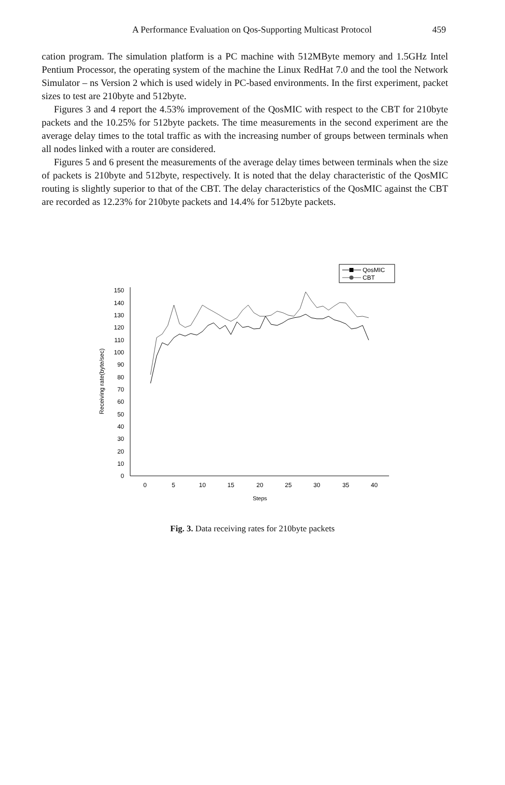A Performance Evaluation on Qos-Supporting Multicast Protocol 459
cation program. The simulation platform is a PC machine with 512MByte memory and 1.5GHz Intel Pentium Processor, the operating system of the machine the Linux RedHat 7.0 and the tool the Network Simulator – ns Version 2 which is used widely in PC-based environments. In the first experiment, packet sizes to test are 210byte and 512byte.
Figures 3 and 4 report the 4.53% improvement of the QosMIC with respect to the CBT for 210byte packets and the 10.25% for 512byte packets. The time measurements in the second experiment are the average delay times to the total traffic as with the increasing number of groups between terminals when all nodes linked with a router are considered.
Figures 5 and 6 present the measurements of the average delay times between terminals when the size of packets is 210byte and 512byte, respectively. It is noted that the delay characteristic of the QosMIC routing is slightly superior to that of the CBT. The delay characteristics of the QosMIC against the CBT are recorded as 12.23% for 210byte packets and 14.4% for 512byte packets.
QosMIC
CBT
0
10
20
30
40
50
60
70
80
90
100
110
120
130
140
150
0
5
10
15
20
25
30
35
40
Steps
Receiving rate(byte/sec)
Fig. 3. Data receiving rates for 210byte packets